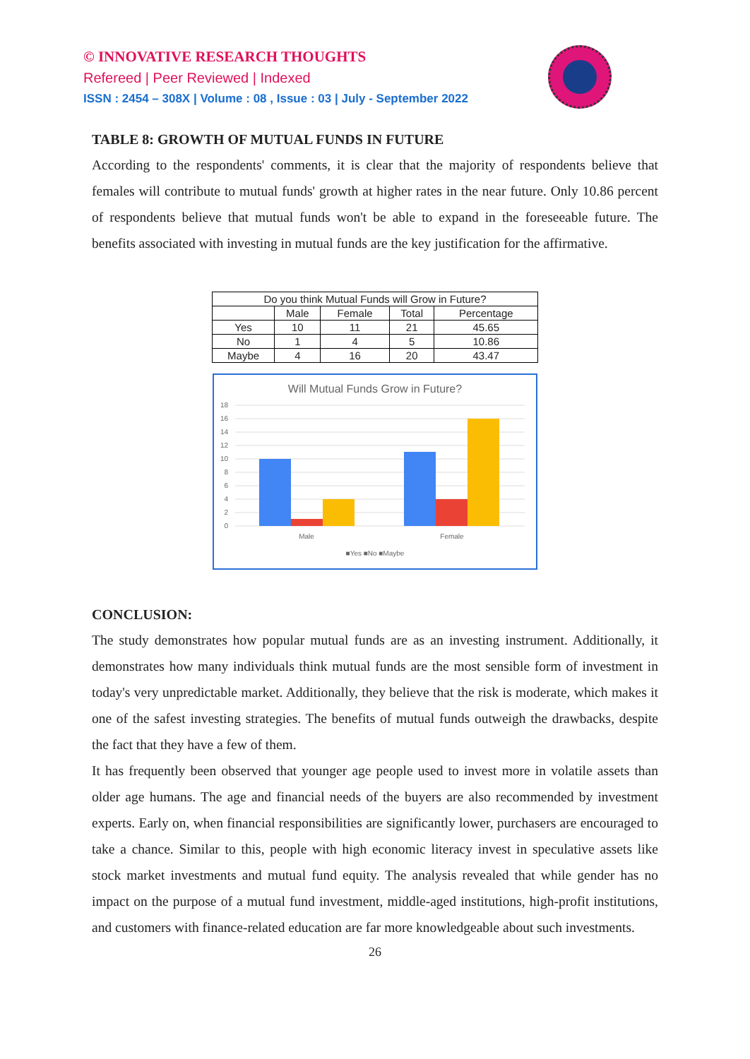© INNOVATIVE RESEARCH THOUGHTS
Refereed | Peer Reviewed | Indexed
ISSN : 2454 – 308X | Volume : 08 , Issue : 03 | July - September 2022
TABLE 8: GROWTH OF MUTUAL FUNDS IN FUTURE
According to the respondents' comments, it is clear that the majority of respondents believe that females will contribute to mutual funds' growth at higher rates in the near future. Only 10.86 percent of respondents believe that mutual funds won't be able to expand in the foreseeable future. The benefits associated with investing in mutual funds are the key justification for the affirmative.
| Do you think Mutual Funds will Grow in Future? | | | | |
| --- | --- | --- | --- | --- |
| | Male | Female | Total | Percentage |
| Yes | 10 | 11 | 21 | 45.65 |
| No | 1 | 4 | 5 | 10.86 |
| Maybe | 4 | 16 | 20 | 43.47 |
Will Mutual Funds Grow in Future?
18
16
14
12
10
8
6
4
2
0
Male
Female
■Yes ■No ■Maybe
CONCLUSION:
The study demonstrates how popular mutual funds are as an investing instrument. Additionally, it demonstrates how many individuals think mutual funds are the most sensible form of investment in today's very unpredictable market. Additionally, they believe that the risk is moderate, which makes it one of the safest investing strategies. The benefits of mutual funds outweigh the drawbacks, despite the fact that they have a few of them.
It has frequently been observed that younger age people used to invest more in volatile assets than older age humans. The age and financial needs of the buyers are also recommended by investment experts. Early on, when financial responsibilities are significantly lower, purchasers are encouraged to take a chance. Similar to this, people with high economic literacy invest in speculative assets like stock market investments and mutual fund equity. The analysis revealed that while gender has no impact on the purpose of a mutual fund investment, middle-aged institutions, high-profit institutions, and customers with finance-related education are far more knowledgeable about such investments.
26